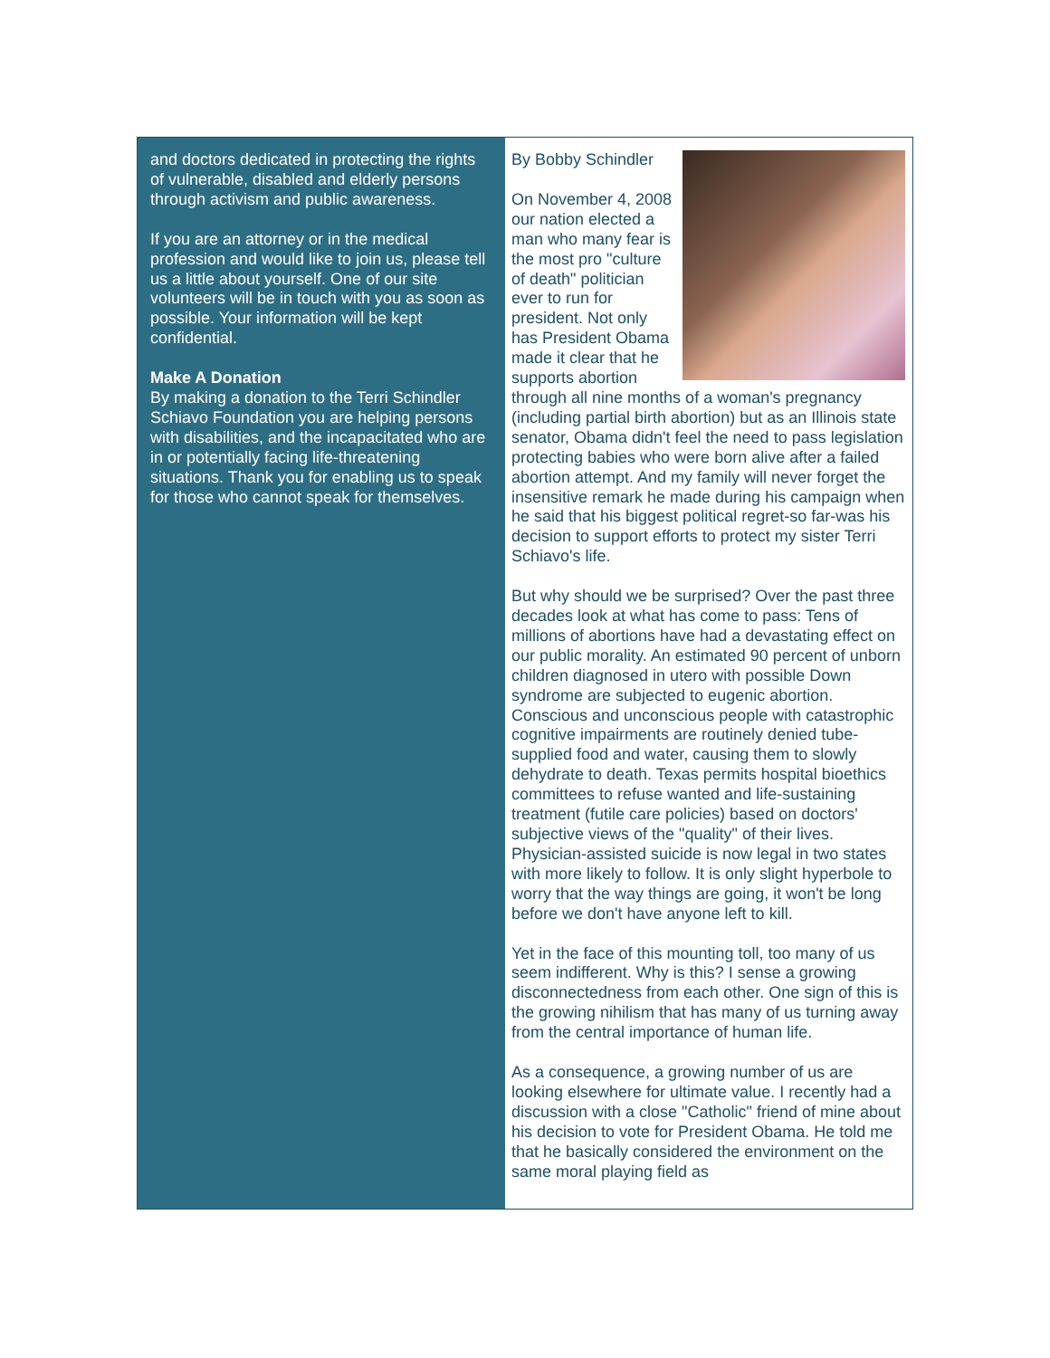and doctors dedicated in protecting the rights of vulnerable, disabled and elderly persons through activism and public awareness.
If you are an attorney or in the medical profession and would like to join us, please tell us a little about yourself. One of our site volunteers will be in touch with you as soon as possible. Your information will be kept confidential.
Make A Donation
By making a donation to the Terri Schindler Schiavo Foundation you are helping persons with disabilities, and the incapacitated who are in or potentially facing life-threatening situations. Thank you for enabling us to speak for those who cannot speak for themselves.
By Bobby Schindler
On November 4, 2008 our nation elected a man who many fear is the most pro "culture of death" politician ever to run for president. Not only has President Obama made it clear that he supports abortion through all nine months of a woman's pregnancy (including partial birth abortion) but as an Illinois state senator, Obama didn't feel the need to pass legislation protecting babies who were born alive after a failed abortion attempt. And my family will never forget the insensitive remark he made during his campaign when he said that his biggest political regret-so far-was his decision to support efforts to protect my sister Terri Schiavo's life.
But why should we be surprised? Over the past three decades look at what has come to pass: Tens of millions of abortions have had a devastating effect on our public morality. An estimated 90 percent of unborn children diagnosed in utero with possible Down syndrome are subjected to eugenic abortion. Conscious and unconscious people with catastrophic cognitive impairments are routinely denied tube-supplied food and water, causing them to slowly dehydrate to death. Texas permits hospital bioethics committees to refuse wanted and life-sustaining treatment (futile care policies) based on doctors' subjective views of the "quality" of their lives. Physician-assisted suicide is now legal in two states with more likely to follow. It is only slight hyperbole to worry that the way things are going, it won't be long before we don't have anyone left to kill.
Yet in the face of this mounting toll, too many of us seem indifferent. Why is this? I sense a growing disconnectedness from each other. One sign of this is the growing nihilism that has many of us turning away from the central importance of human life.
As a consequence, a growing number of us are looking elsewhere for ultimate value. I recently had a discussion with a close "Catholic" friend of mine about his decision to vote for President Obama. He told me that he basically considered the environment on the same moral playing field as